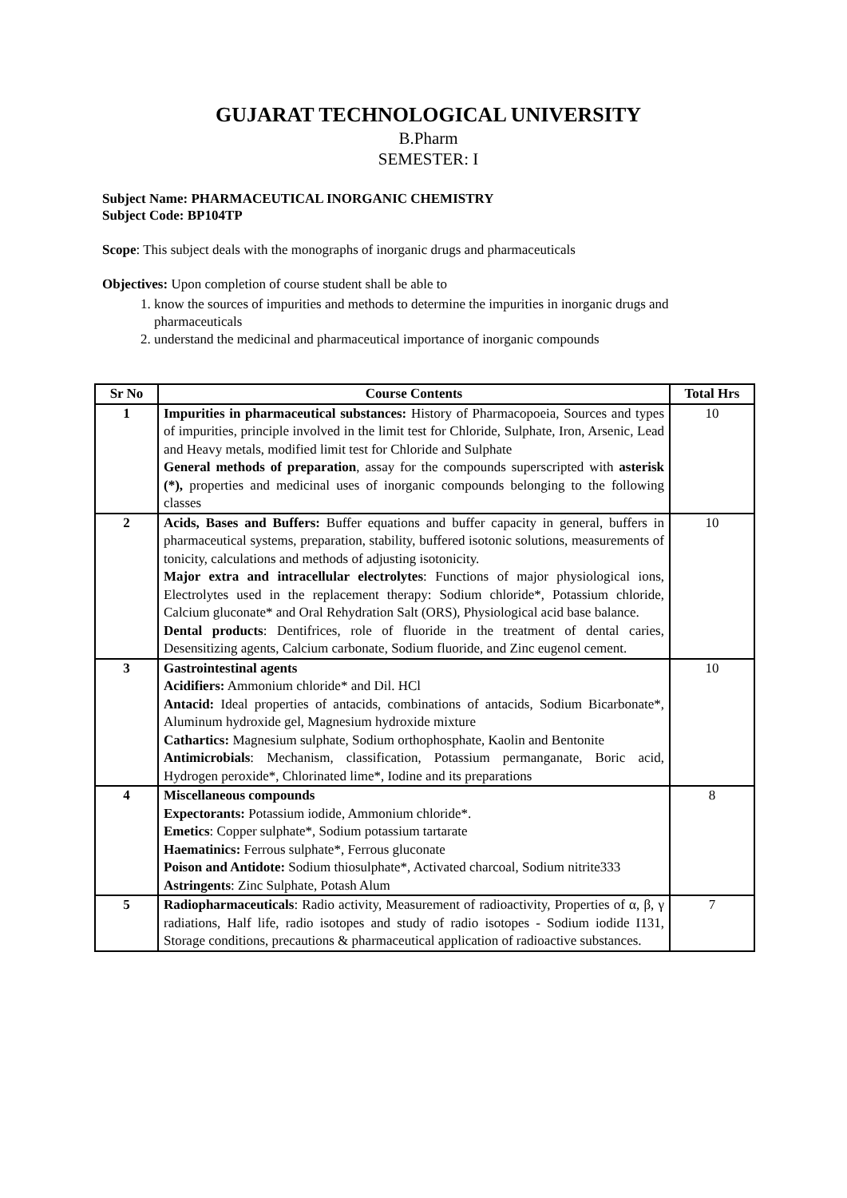GUJARAT TECHNOLOGICAL UNIVERSITY
B.Pharm
SEMESTER: I
Subject Name: PHARMACEUTICAL INORGANIC CHEMISTRY
Subject Code: BP104TP
Scope: This subject deals with the monographs of inorganic drugs and pharmaceuticals
Objectives: Upon completion of course student shall be able to
1. know the sources of impurities and methods to determine the impurities in inorganic drugs and pharmaceuticals
2. understand the medicinal and pharmaceutical importance of inorganic compounds
| Sr No | Course Contents | Total Hrs |
| --- | --- | --- |
| 1 | Impurities in pharmaceutical substances: History of Pharmacopoeia, Sources and types of impurities, principle involved in the limit test for Chloride, Sulphate, Iron, Arsenic, Lead and Heavy metals, modified limit test for Chloride and Sulphate General methods of preparation , assay for the compounds superscripted with asterisk (*), properties and medicinal uses of inorganic compounds belonging to the following classes | 10 |
| 2 | Acids, Bases and Buffers: Buffer equations and buffer capacity in general, buffers in pharmaceutical systems, preparation, stability, buffered isotonic solutions, measurements of tonicity, calculations and methods of adjusting isotonicity. Major extra and intracellular electrolytes : Functions of major physiological ions, Electrolytes used in the replacement therapy: Sodium chloride*, Potassium chloride, Calcium gluconate* and Oral Rehydration Salt (ORS), Physiological acid base balance. Dental products : Dentifrices, role of fluoride in the treatment of dental caries, Desensitizing agents, Calcium carbonate, Sodium fluoride, and Zinc eugenol cement. | 10 |
| 3 | Gastrointestinal agents Acidifiers: Ammonium chloride* and Dil. HCl Antacid: Ideal properties of antacids, combinations of antacids, Sodium Bicarbonate*, Aluminum hydroxide gel, Magnesium hydroxide mixture Cathartics: Magnesium sulphate, Sodium orthophosphate, Kaolin and Bentonite Antimicrobials : Mechanism, classification, Potassium permanganate, Boric acid, Hydrogen peroxide*, Chlorinated lime*, Iodine and its preparations | 10 |
| 4 | Miscellaneous compounds Expectorants: Potassium iodide, Ammonium chloride*. Emetics : Copper sulphate*, Sodium potassium tartarate Haematinics: Ferrous sulphate*, Ferrous gluconate Poison and Antidote: Sodium thiosulphate*, Activated charcoal, Sodium nitrite333 Astringents : Zinc Sulphate, Potash Alum | 8 |
| 5 | Radiopharmaceuticals : Radio activity, Measurement of radioactivity, Properties of α, β, γ radiations, Half life, radio isotopes and study of radio isotopes - Sodium iodide I131, Storage conditions, precautions & pharmaceutical application of radioactive substances. | 7 |